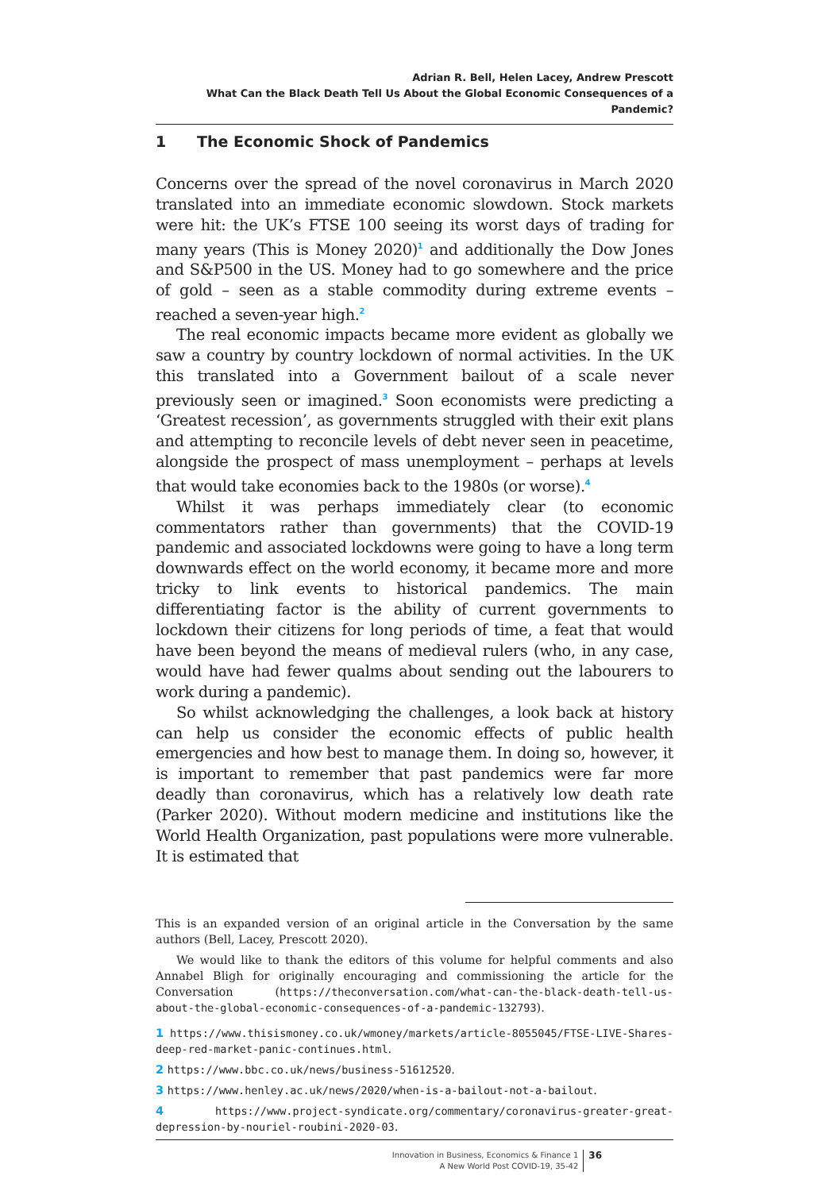Adrian R. Bell, Helen Lacey, Andrew Prescott
What Can the Black Death Tell Us About the Global Economic Consequences of a Pandemic?
1 The Economic Shock of Pandemics
Concerns over the spread of the novel coronavirus in March 2020 translated into an immediate economic slowdown. Stock markets were hit: the UK’s FTSE 100 seeing its worst days of trading for many years (This is Money 2020)<sup>1</sup> and additionally the Dow Jones and S&P500 in the US. Money had to go somewhere and the price of gold – seen as a stable commodity during extreme events – reached a seven-year high.<sup>2</sup>
The real economic impacts became more evident as globally we saw a country by country lockdown of normal activities. In the UK this translated into a Government bailout of a scale never previously seen or imagined.<sup>3</sup> Soon economists were predicting a ‘Greatest recession’, as governments struggled with their exit plans and attempting to reconcile levels of debt never seen in peacetime, alongside the prospect of mass unemployment – perhaps at levels that would take economies back to the 1980s (or worse).<sup>4</sup>
Whilst it was perhaps immediately clear (to economic commentators rather than governments) that the COVID-19 pandemic and associated lockdowns were going to have a long term downwards effect on the world economy, it became more and more tricky to link events to historical pandemics. The main differentiating factor is the ability of current governments to lockdown their citizens for long periods of time, a feat that would have been beyond the means of medieval rulers (who, in any case, would have had fewer qualms about sending out the labourers to work during a pandemic).
So whilst acknowledging the challenges, a look back at history can help us consider the economic effects of public health emergencies and how best to manage them. In doing so, however, it is important to remember that past pandemics were far more deadly than coronavirus, which has a relatively low death rate (Parker 2020). Without modern medicine and institutions like the World Health Organization, past populations were more vulnerable. It is estimated that
This is an expanded version of an original article in the Conversation by the same authors (Bell, Lacey, Prescott 2020).
We would like to thank the editors of this volume for helpful comments and also Annabel Bligh for originally encouraging and commissioning the article for the Conversation (https://theconversation.com/what-can-the-black-death-tell-us-about-the-global-economic-consequences-of-a-pandemic-132793).
1 https://www.thisismoney.co.uk/wmoney/markets/article-8055045/FTSE-LIVE-Shares-deep-red-market-panic-continues.html.
2 https://www.bbc.co.uk/news/business-51612520.
3 https://www.henley.ac.uk/news/2020/when-is-a-bailout-not-a-bailout.
4 https://www.project-syndicate.org/commentary/coronavirus-greater-great-depression-by-nouriel-roubini-2020-03.
Innovation in Business, Economics & Finance 1
A New World Post COVID-19, 35-42
36